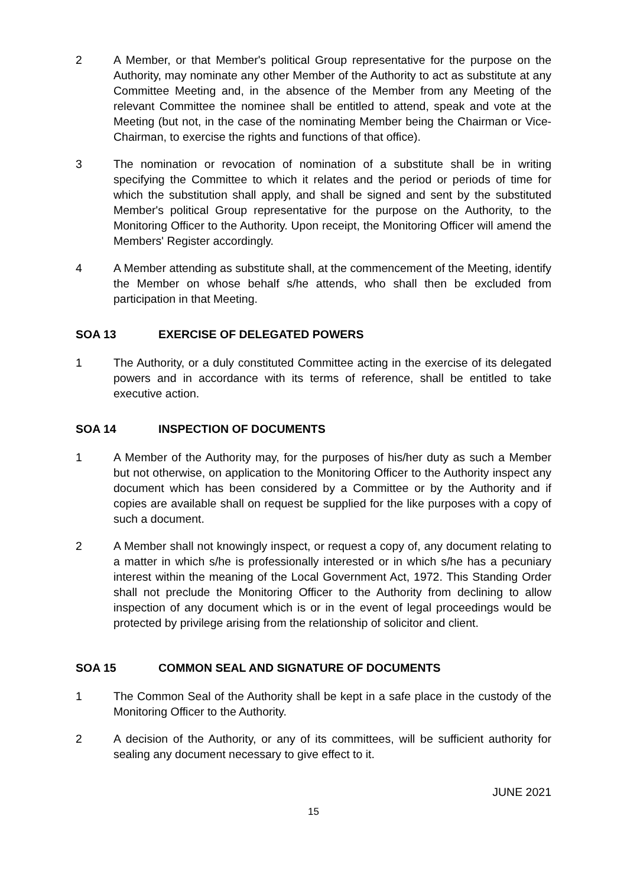2 A Member, or that Member's political Group representative for the purpose on the Authority, may nominate any other Member of the Authority to act as substitute at any Committee Meeting and, in the absence of the Member from any Meeting of the relevant Committee the nominee shall be entitled to attend, speak and vote at the Meeting (but not, in the case of the nominating Member being the Chairman or Vice-Chairman, to exercise the rights and functions of that office).
3 The nomination or revocation of nomination of a substitute shall be in writing specifying the Committee to which it relates and the period or periods of time for which the substitution shall apply, and shall be signed and sent by the substituted Member's political Group representative for the purpose on the Authority, to the Monitoring Officer to the Authority. Upon receipt, the Monitoring Officer will amend the Members' Register accordingly.
4 A Member attending as substitute shall, at the commencement of the Meeting, identify the Member on whose behalf s/he attends, who shall then be excluded from participation in that Meeting.
SOA 13 EXERCISE OF DELEGATED POWERS
1 The Authority, or a duly constituted Committee acting in the exercise of its delegated powers and in accordance with its terms of reference, shall be entitled to take executive action.
SOA 14 INSPECTION OF DOCUMENTS
1 A Member of the Authority may, for the purposes of his/her duty as such a Member but not otherwise, on application to the Monitoring Officer to the Authority inspect any document which has been considered by a Committee or by the Authority and if copies are available shall on request be supplied for the like purposes with a copy of such a document.
2 A Member shall not knowingly inspect, or request a copy of, any document relating to a matter in which s/he is professionally interested or in which s/he has a pecuniary interest within the meaning of the Local Government Act, 1972. This Standing Order shall not preclude the Monitoring Officer to the Authority from declining to allow inspection of any document which is or in the event of legal proceedings would be protected by privilege arising from the relationship of solicitor and client.
SOA 15 COMMON SEAL AND SIGNATURE OF DOCUMENTS
1 The Common Seal of the Authority shall be kept in a safe place in the custody of the Monitoring Officer to the Authority.
2 A decision of the Authority, or any of its committees, will be sufficient authority for sealing any document necessary to give effect to it.
JUNE 2021
15